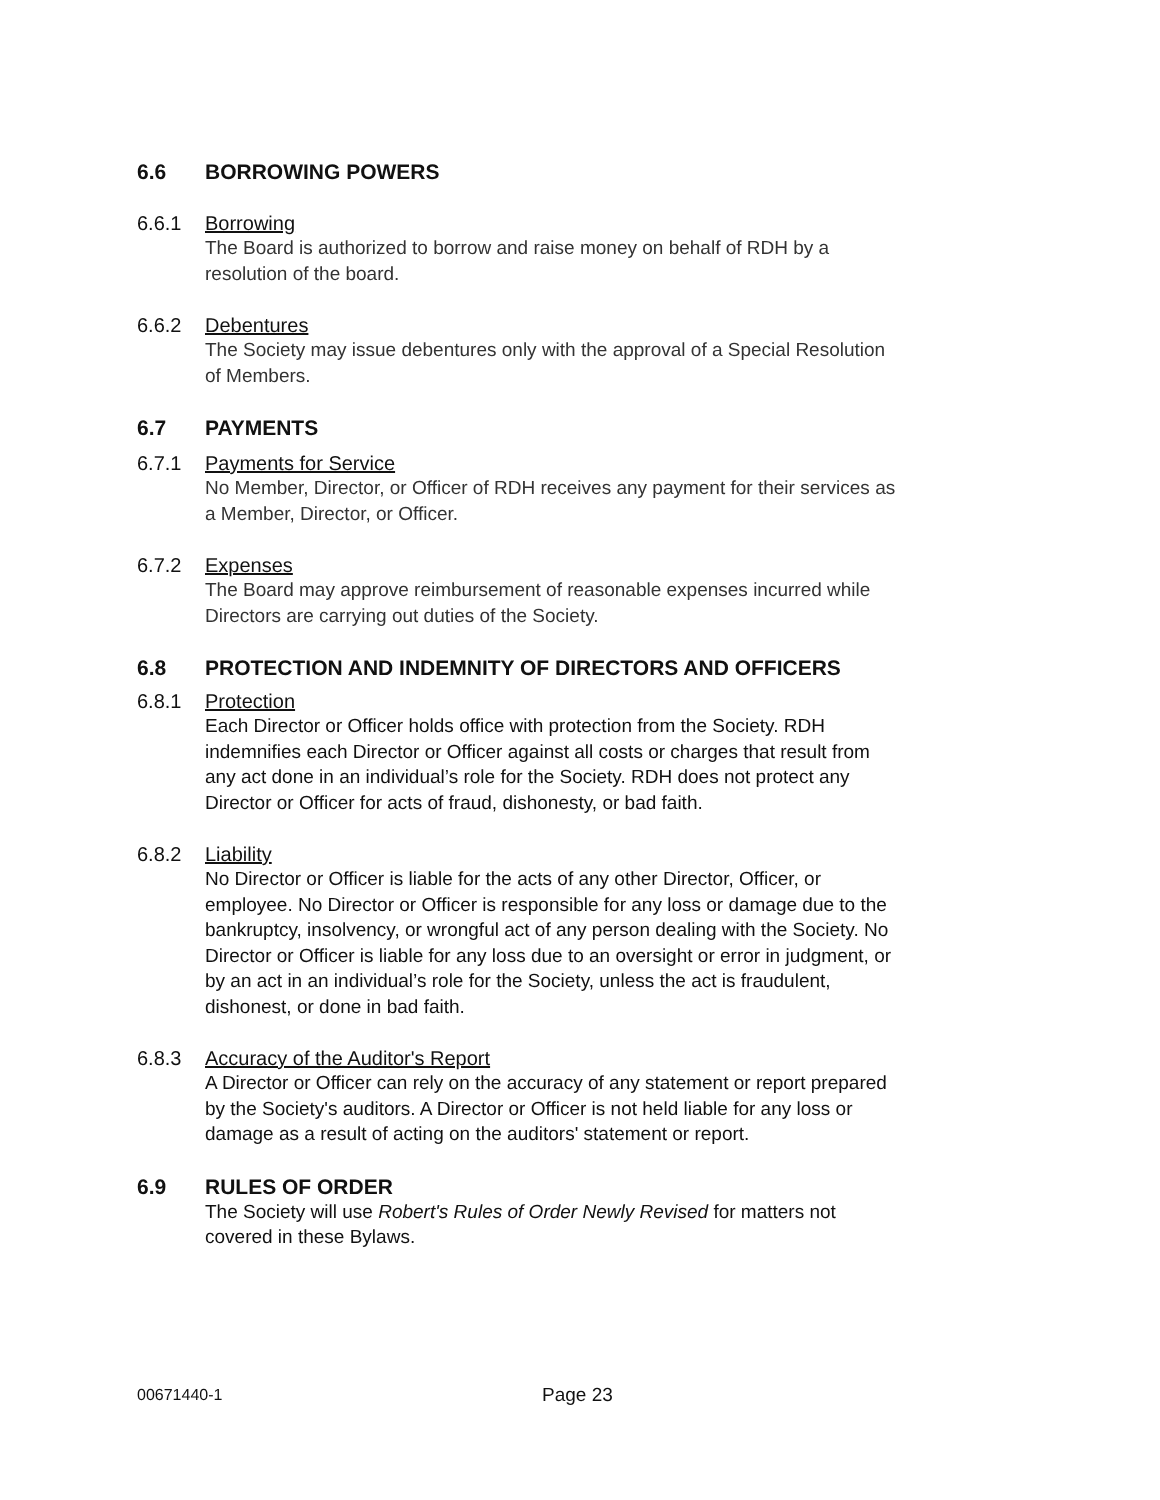6.6 BORROWING POWERS
6.6.1 Borrowing
The Board is authorized to borrow and raise money on behalf of RDH by a resolution of the board.
6.6.2 Debentures
The Society may issue debentures only with the approval of a Special Resolution of Members.
6.7 PAYMENTS
6.7.1 Payments for Service
No Member, Director, or Officer of RDH receives any payment for their services as a Member, Director, or Officer.
6.7.2 Expenses
The Board may approve reimbursement of reasonable expenses incurred while Directors are carrying out duties of the Society.
6.8 PROTECTION AND INDEMNITY OF DIRECTORS AND OFFICERS
6.8.1 Protection
Each Director or Officer holds office with protection from the Society. RDH indemnifies each Director or Officer against all costs or charges that result from any act done in an individual’s role for the Society. RDH does not protect any Director or Officer for acts of fraud, dishonesty, or bad faith.
6.8.2 Liability
No Director or Officer is liable for the acts of any other Director, Officer, or employee. No Director or Officer is responsible for any loss or damage due to the bankruptcy, insolvency, or wrongful act of any person dealing with the Society. No Director or Officer is liable for any loss due to an oversight or error in judgment, or by an act in an individual’s role for the Society, unless the act is fraudulent, dishonest, or done in bad faith.
6.8.3 Accuracy of the Auditor's Report
A Director or Officer can rely on the accuracy of any statement or report prepared by the Society's auditors. A Director or Officer is not held liable for any loss or damage as a result of acting on the auditors' statement or report.
6.9 RULES OF ORDER
The Society will use Robert's Rules of Order Newly Revised for matters not covered in these Bylaws.
00671440-1 Page 23